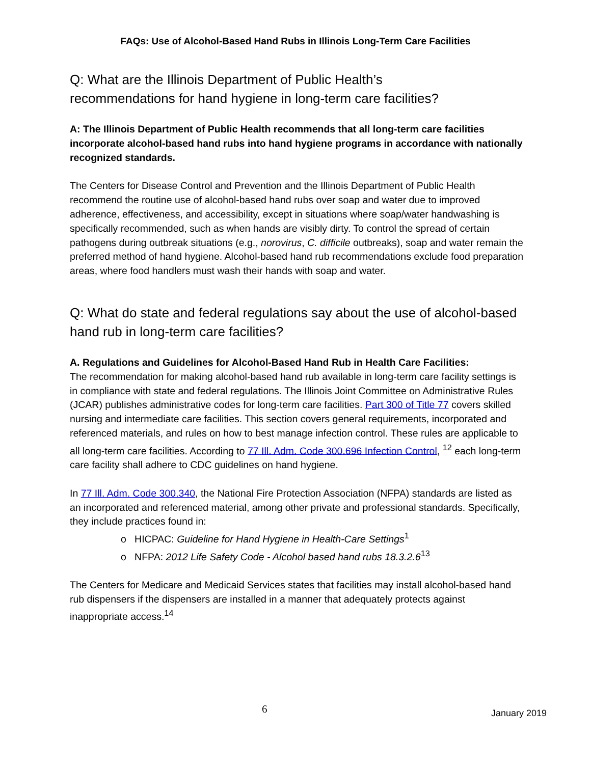FAQs: Use of Alcohol-Based Hand Rubs in Illinois Long-Term Care Facilities
Q: What are the Illinois Department of Public Health’s
recommendations for hand hygiene in long-term care facilities?
A: The Illinois Department of Public Health recommends that all long-term care facilities incorporate alcohol-based hand rubs into hand hygiene programs in accordance with nationally recognized standards.
The Centers for Disease Control and Prevention and the Illinois Department of Public Health recommend the routine use of alcohol-based hand rubs over soap and water due to improved adherence, effectiveness, and accessibility, except in situations where soap/water handwashing is specifically recommended, such as when hands are visibly dirty. To control the spread of certain pathogens during outbreak situations (e.g., norovirus, C. difficile outbreaks), soap and water remain the preferred method of hand hygiene. Alcohol-based hand rub recommendations exclude food preparation areas, where food handlers must wash their hands with soap and water.
Q: What do state and federal regulations say about the use of alcohol-based hand rub in long-term care facilities?
A. Regulations and Guidelines for Alcohol-Based Hand Rub in Health Care Facilities:
The recommendation for making alcohol-based hand rub available in long-term care facility settings is in compliance with state and federal regulations. The Illinois Joint Committee on Administrative Rules (JCAR) publishes administrative codes for long-term care facilities. Part 300 of Title 77 covers skilled nursing and intermediate care facilities. This section covers general requirements, incorporated and referenced materials, and rules on how to best manage infection control. These rules are applicable to all long-term care facilities. According to 77 Ill. Adm. Code 300.696 Infection Control, <sup>12</sup> each long-term care facility shall adhere to CDC guidelines on hand hygiene.
In 77 Ill. Adm. Code 300.340, the National Fire Protection Association (NFPA) standards are listed as an incorporated and referenced material, among other private and professional standards. Specifically, they include practices found in:
o HICPAC: Guideline for Hand Hygiene in Health-Care Settings<sup>1</sup>
o NFPA: 2012 Life Safety Code - Alcohol based hand rubs 18.3.2.6<sup>13</sup>
The Centers for Medicare and Medicaid Services states that facilities may install alcohol-based hand rub dispensers if the dispensers are installed in a manner that adequately protects against inappropriate access.<sup>14</sup>
6 January 2019